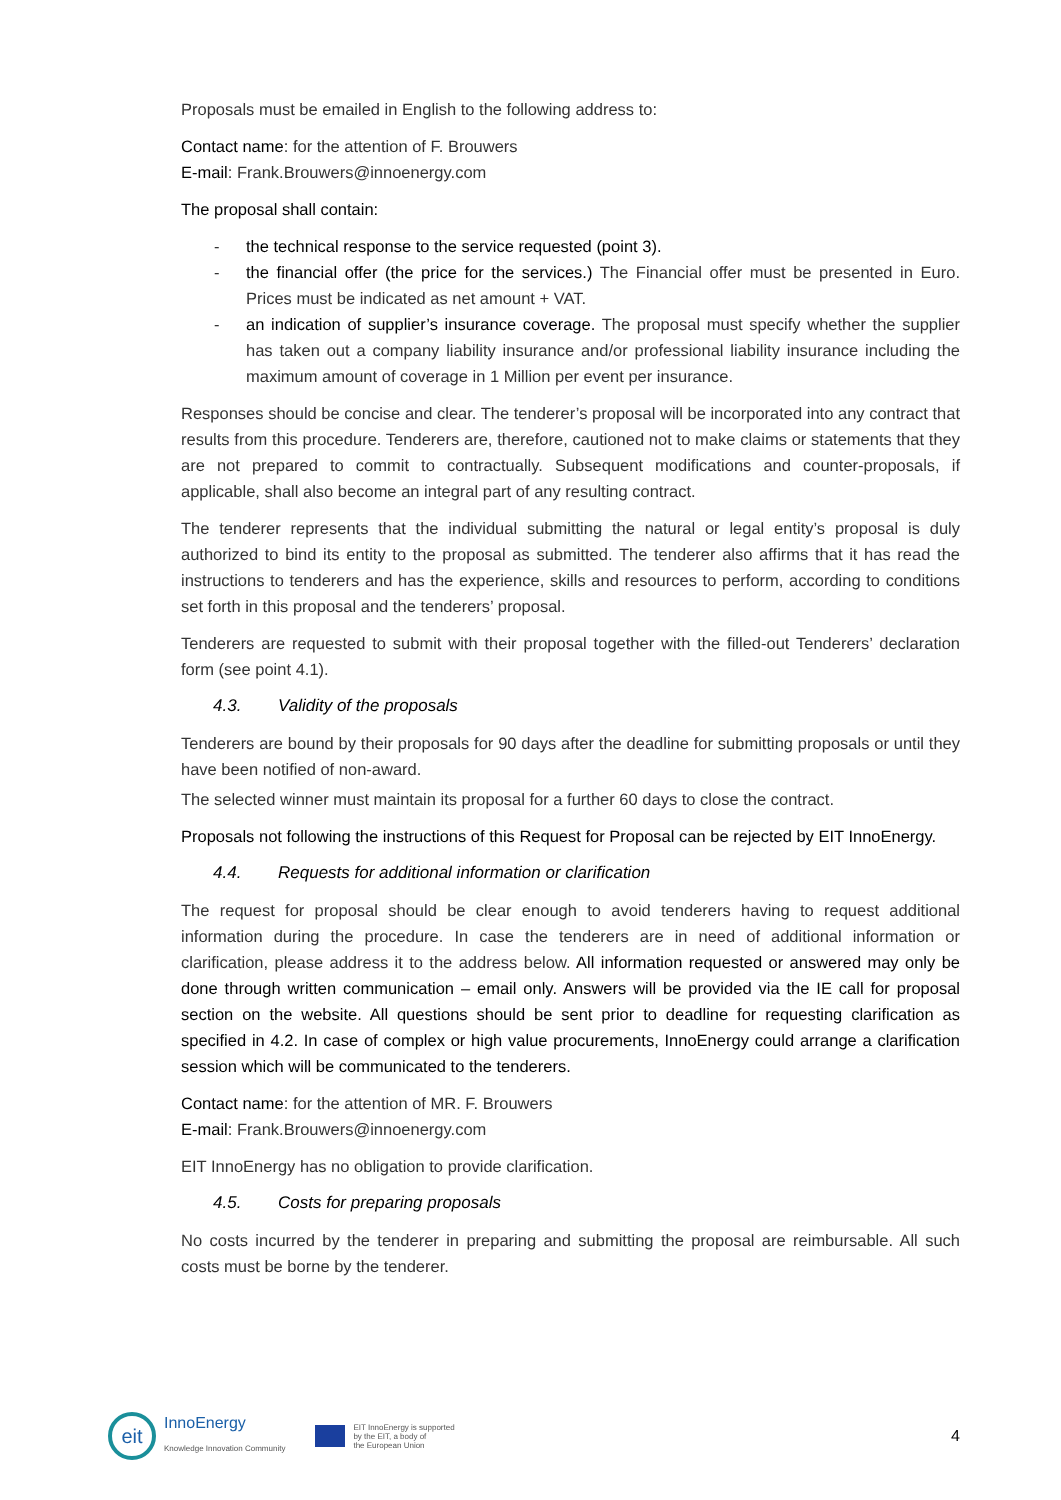Proposals must be emailed in English to the following address to:
Contact name: for the attention of F. Brouwers
E-mail: Frank.Brouwers@innoenergy.com
The proposal shall contain:
- the technical response to the service requested (point 3).
- the financial offer (the price for the services.) The Financial offer must be presented in Euro. Prices must be indicated as net amount + VAT.
- an indication of supplier’s insurance coverage. The proposal must specify whether the supplier has taken out a company liability insurance and/or professional liability insurance including the maximum amount of coverage in 1 Million per event per insurance.
Responses should be concise and clear. The tenderer’s proposal will be incorporated into any contract that results from this procedure. Tenderers are, therefore, cautioned not to make claims or statements that they are not prepared to commit to contractually. Subsequent modifications and counter-proposals, if applicable, shall also become an integral part of any resulting contract.
The tenderer represents that the individual submitting the natural or legal entity’s proposal is duly authorized to bind its entity to the proposal as submitted. The tenderer also affirms that it has read the instructions to tenderers and has the experience, skills and resources to perform, according to conditions set forth in this proposal and the tenderers’ proposal.
Tenderers are requested to submit with their proposal together with the filled-out Tenderers’ declaration form (see point 4.1).
4.3. Validity of the proposals
Tenderers are bound by their proposals for 90 days after the deadline for submitting proposals or until they have been notified of non-award.
The selected winner must maintain its proposal for a further 60 days to close the contract.
Proposals not following the instructions of this Request for Proposal can be rejected by EIT InnoEnergy.
4.4. Requests for additional information or clarification
The request for proposal should be clear enough to avoid tenderers having to request additional information during the procedure. In case the tenderers are in need of additional information or clarification, please address it to the address below. All information requested or answered may only be done through written communication – email only. Answers will be provided via the IE call for proposal section on the website. All questions should be sent prior to deadline for requesting clarification as specified in 4.2. In case of complex or high value procurements, InnoEnergy could arrange a clarification session which will be communicated to the tenderers.
Contact name: for the attention of MR. F. Brouwers
E-mail: Frank.Brouwers@innoenergy.com
EIT InnoEnergy has no obligation to provide clarification.
4.5. Costs for preparing proposals
No costs incurred by the tenderer in preparing and submitting the proposal are reimbursable. All such costs must be borne by the tenderer.
eit
InnoEnergy
Knowledge Innovation Community
EIT InnoEnergy is supported
by the EIT, a body of
the European Union
4